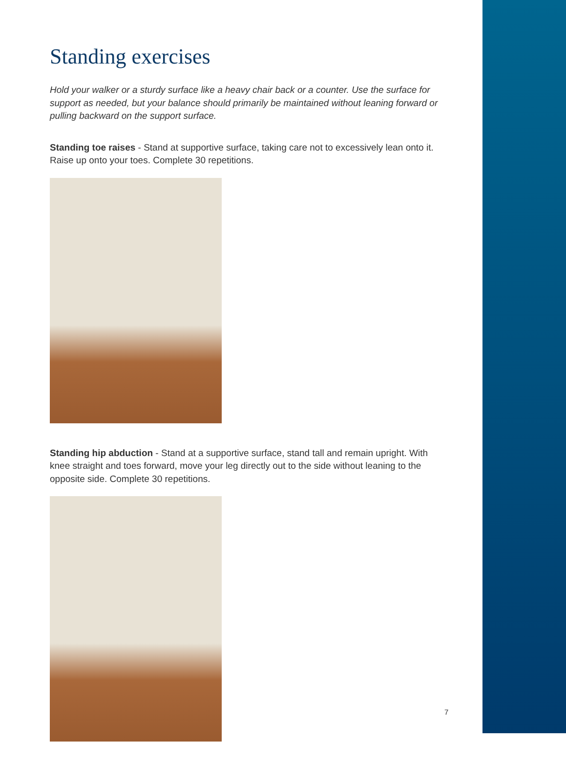Standing exercises
Hold your walker or a sturdy surface like a heavy chair back or a counter. Use the surface for support as needed, but your balance should primarily be maintained without leaning forward or pulling backward on the support surface.
Standing toe raises - Stand at supportive surface, taking care not to excessively lean onto it. Raise up onto your toes. Complete 30 repetitions.
Standing hip abduction - Stand at a supportive surface, stand tall and remain upright. With knee straight and toes forward, move your leg directly out to the side without leaning to the opposite side. Complete 30 repetitions.
7